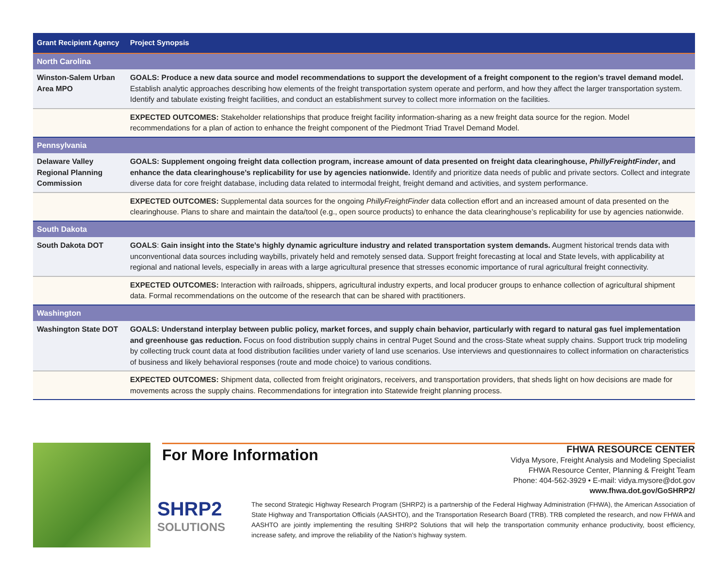| Grant Recipient Agency | Project Synopsis |
| --- | --- |
| North Carolina | |
| Winston-Salem Urban Area MPO | GOALS: Produce a new data source and model recommendations to support the development of a freight component to the region’s travel demand model. Establish analytic approaches describing how elements of the freight transportation system operate and perform, and how they affect the larger transportation system. Identify and tabulate existing freight facilities, and conduct an establishment survey to collect more information on the facilities. |
| | EXPECTED OUTCOMES: Stakeholder relationships that produce freight facility information-sharing as a new freight data source for the region. Model recommendations for a plan of action to enhance the freight component of the Piedmont Triad Travel Demand Model. |
| Pennsylvania | |
| Delaware Valley Regional Planning Commission | GOALS: Supplement ongoing freight data collection program, increase amount of data presented on freight data clearinghouse, PhillyFreightFinder , and enhance the data clearinghouse’s replicability for use by agencies nationwide. Identify and prioritize data needs of public and private sectors. Collect and integrate diverse data for core freight database, including data related to intermodal freight, freight demand and activities, and system performance. |
| | EXPECTED OUTCOMES: Supplemental data sources for the ongoing PhillyFreightFinder data collection effort and an increased amount of data presented on the clearinghouse. Plans to share and maintain the data/tool (e.g., open source products) to enhance the data clearinghouse’s replicability for use by agencies nationwide. |
| South Dakota | |
| South Dakota DOT | GOALS : Gain insight into the State’s highly dynamic agriculture industry and related transportation system demands. Augment historical trends data with unconventional data sources including waybills, privately held and remotely sensed data. Support freight forecasting at local and State levels, with applicability at regional and national levels, especially in areas with a large agricultural presence that stresses economic importance of rural agricultural freight connectivity. |
| | EXPECTED OUTCOMES: Interaction with railroads, shippers, agricultural industry experts, and local producer groups to enhance collection of agricultural shipment data. Formal recommendations on the outcome of the research that can be shared with practitioners. |
| Washington | |
| Washington State DOT | GOALS: Understand interplay between public policy, market forces, and supply chain behavior, particularly with regard to natural gas fuel implementation and greenhouse gas reduction. Focus on food distribution supply chains in central Puget Sound and the cross-State wheat supply chains. Support truck trip modeling by collecting truck count data at food distribution facilities under variety of land use scenarios. Use interviews and questionnaires to collect information on characteristics of business and likely behavioral responses (route and mode choice) to various conditions. |
| | EXPECTED OUTCOMES: Shipment data, collected from freight originators, receivers, and transportation providers, that sheds light on how decisions are made for movements across the supply chains. Recommendations for integration into Statewide freight planning process. |
For More Information
FHWA RESOURCE CENTER
Vidya Mysore, Freight Analysis and Modeling Specialist
FHWA Resource Center, Planning & Freight Team
Phone: 404-562-3929 • E-mail: vidya.mysore@dot.gov
www.fhwa.dot.gov/GoSHRP2/
SHRP2
SOLUTIONS
The second Strategic Highway Research Program (SHRP2) is a partnership of the Federal Highway Administration (FHWA), the American Association of State Highway and Transportation Officials (AASHTO), and the Transportation Research Board (TRB). TRB completed the research, and now FHWA and AASHTO are jointly implementing the resulting SHRP2 Solutions that will help the transportation community enhance productivity, boost efficiency, increase safety, and improve the reliability of the Nation’s highway system.